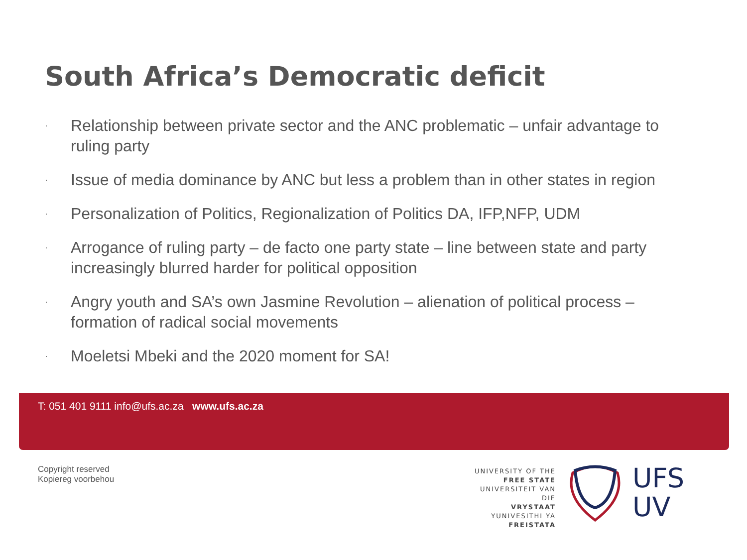South Africa’s Democratic deficit
· Relationship between private sector and the ANC problematic – unfair advantage to ruling party
· Issue of media dominance by ANC but less a problem than in other states in region
· Personalization of Politics, Regionalization of Politics DA, IFP,NFP, UDM
· Arrogance of ruling party – de facto one party state – line between state and party increasingly blurred harder for political opposition
· Angry youth and SA’s own Jasmine Revolution – alienation of political process – formation of radical social movements
· Moeletsi Mbeki and the 2020 moment for SA!
T: 051 401 9111 info@ufs.ac.za www.ufs.ac.za
Copyright reserved
Kopiereg voorbehou
UNIVERSITY OF THE
FREE STATE
UNIVERSITEIT VAN DIE
VRYSTAAT
YUNIVESITHI YA
FREISTATA
UFS
UV